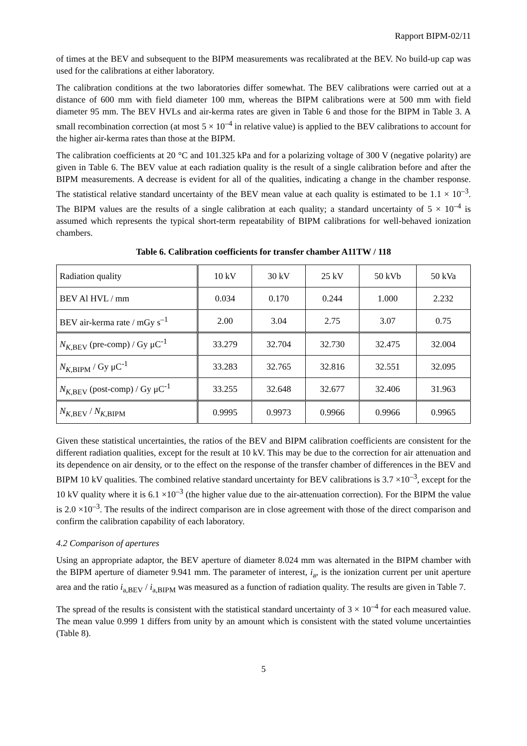Rapport BIPM-02/11
of times at the BEV and subsequent to the BIPM measurements was recalibrated at the BEV. No build-up cap was used for the calibrations at either laboratory.
The calibration conditions at the two laboratories differ somewhat. The BEV calibrations were carried out at a distance of 600 mm with field diameter 100 mm, whereas the BIPM calibrations were at 500 mm with field diameter 95 mm. The BEV HVLs and air-kerma rates are given in Table 6 and those for the BIPM in Table 3. A small recombination correction (at most 5 × 10<sup>–4</sup> in relative value) is applied to the BEV calibrations to account for the higher air-kerma rates than those at the BIPM.
The calibration coefficients at 20 °C and 101.325 kPa and for a polarizing voltage of 300 V (negative polarity) are given in Table 6. The BEV value at each radiation quality is the result of a single calibration before and after the BIPM measurements. A decrease is evident for all of the qualities, indicating a change in the chamber response. The statistical relative standard uncertainty of the BEV mean value at each quality is estimated to be 1.1 × 10<sup>–3</sup>. The BIPM values are the results of a single calibration at each quality; a standard uncertainty of 5 × 10<sup>–4</sup> is assumed which represents the typical short-term repeatability of BIPM calibrations for well-behaved ionization chambers.
Table 6. Calibration coefficients for transfer chamber A11TW / 118
| Radiation quality | 10 kV | 30 kV | 25 kV | 50 kVb | 50 kVa |
| BEV Al HVL / mm | 0.034 | 0.170 | 0.244 | 1.000 | 2.232 |
| BEV air-kerma rate / mGy s<sup>–1</sup> | 2.00 | 3.04 | 2.75 | 3.07 | 0.75 |
| N<sub>K,BEV</sub> (pre-comp) / Gy μC<sup>-1</sup> | 33.279 | 32.704 | 32.730 | 32.475 | 32.004 |
| N<sub>K,BIPM</sub> / Gy μC<sup>-1</sup> | 33.283 | 32.765 | 32.816 | 32.551 | 32.095 |
| N<sub>K,BEV</sub> (post-comp) / Gy μC<sup>-1</sup> | 33.255 | 32.648 | 32.677 | 32.406 | 31.963 |
| N<sub>K,BEV</sub> / N<sub>K,BIPM</sub> | 0.9995 | 0.9973 | 0.9966 | 0.9966 | 0.9965 |
Given these statistical uncertainties, the ratios of the BEV and BIPM calibration coefficients are consistent for the different radiation qualities, except for the result at 10 kV. This may be due to the correction for air attenuation and its dependence on air density, or to the effect on the response of the transfer chamber of differences in the BEV and BIPM 10 kV qualities. The combined relative standard uncertainty for BEV calibrations is 3.7 ×10<sup>–3</sup>, except for the 10 kV quality where it is 6.1 ×10<sup>–3</sup> (the higher value due to the air-attenuation correction). For the BIPM the value is 2.0 ×10<sup>–3</sup>. The results of the indirect comparison are in close agreement with those of the direct comparison and confirm the calibration capability of each laboratory.
4.2 Comparison of apertures
Using an appropriate adaptor, the BEV aperture of diameter 8.024 mm was alternated in the BIPM chamber with the BIPM aperture of diameter 9.941 mm. The parameter of interest, i<sub>a</sub>, is the ionization current per unit aperture area and the ratio i<sub>a,BEV</sub> / i<sub>a,BIPM</sub> was measured as a function of radiation quality. The results are given in Table 7.
The spread of the results is consistent with the statistical standard uncertainty of 3 × 10<sup>–4</sup> for each measured value. The mean value 0.999 1 differs from unity by an amount which is consistent with the stated volume uncertainties (Table 8).
5